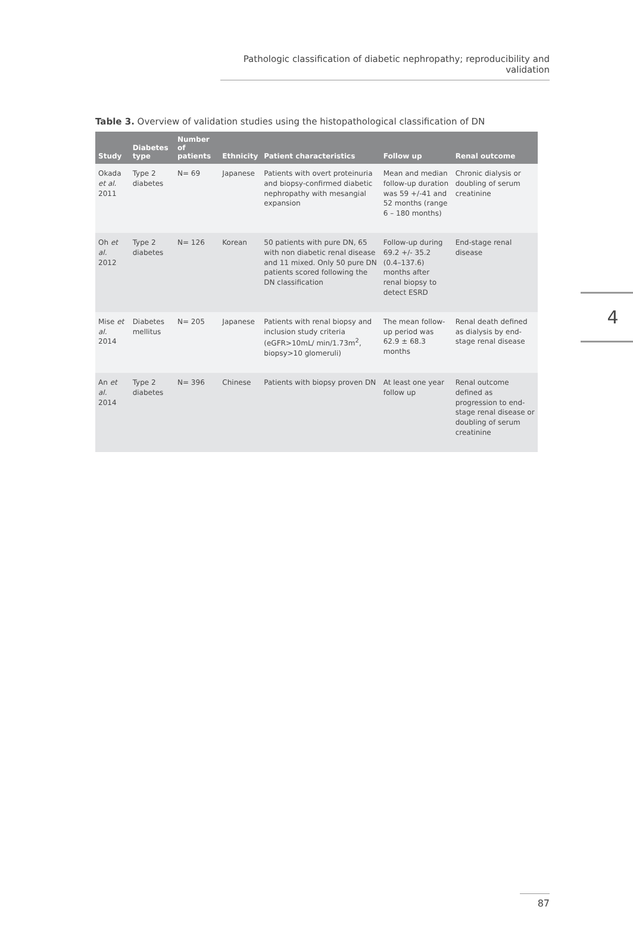Pathologic classification of diabetic nephropathy; reproducibility and validation
4
Table 3. Overview of validation studies using the histopathological classification of DN
| Study | Diabetes type | Number of patients | Ethnicity | Patient characteristics | Follow up | Renal outcome |
| --- | --- | --- | --- | --- | --- | --- |
| Okada et al. 2011 | Type 2 diabetes | N= 69 | Japanese | Patients with overt proteinuria and biopsy-confirmed diabetic nephropathy with mesangial expansion | Mean and median follow-up duration was 59 +/-41 and 52 months (range 6 – 180 months) | Chronic dialysis or doubling of serum creatinine |
| Oh et al. 2012 | Type 2 diabetes | N= 126 | Korean | 50 patients with pure DN, 65 with non diabetic renal disease and 11 mixed. Only 50 pure DN patients scored following the DN classification | Follow-up during 69.2 +/- 35.2 (0.4–137.6) months after renal biopsy to detect ESRD | End-stage renal disease |
| Mise et al. 2014 | Diabetes mellitus | N= 205 | Japanese | Patients with renal biopsy and inclusion study criteria (eGFR>10mL/ min/1.73m<sup>2</sup>, biopsy>10 glomeruli) | The mean follow-up period was 62.9 ± 68.3 months | Renal death defined as dialysis by end-stage renal disease |
| An et al. 2014 | Type 2 diabetes | N= 396 | Chinese | Patients with biopsy proven DN | At least one year follow up | Renal outcome defined as progression to end-stage renal disease or doubling of serum creatinine |
87